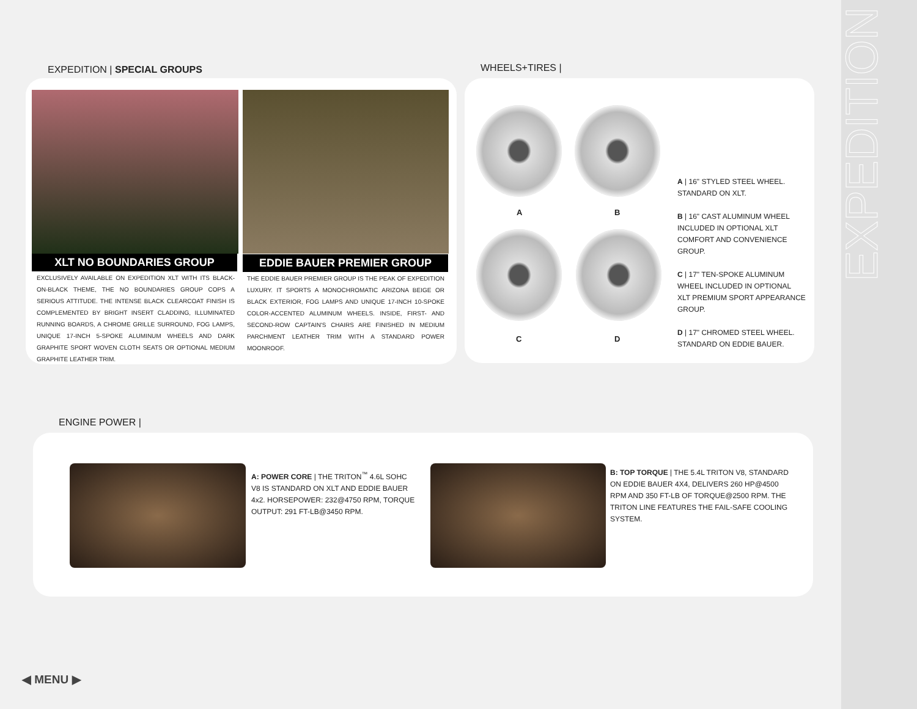EXPEDITION
EXPEDITION | SPECIAL GROUPS WHEELS+TIRES |
XLT NO BOUNDARIES GROUP
EXCLUSIVELY AVAILABLE ON EXPEDITION XLT WITH ITS BLACK-ON-BLACK THEME, THE NO BOUNDARIES GROUP COPS A SERIOUS ATTITUDE. THE INTENSE BLACK CLEARCOAT FINISH IS COMPLEMENTED BY BRIGHT INSERT CLADDING, ILLUMINATED RUNNING BOARDS, A CHROME GRILLE SURROUND, FOG LAMPS, UNIQUE 17-INCH 5-SPOKE ALUMINUM WHEELS AND DARK GRAPHITE SPORT WOVEN CLOTH SEATS OR OPTIONAL MEDIUM GRAPHITE LEATHER TRIM.
EDDIE BAUER PREMIER GROUP
THE EDDIE BAUER PREMIER GROUP IS THE PEAK OF EXPEDITION LUXURY. IT SPORTS A MONOCHROMATIC ARIZONA BEIGE OR BLACK EXTERIOR, FOG LAMPS AND UNIQUE 17-INCH 10-SPOKE COLOR-ACCENTED ALUMINUM WHEELS. INSIDE, FIRST- AND SECOND-ROW CAPTAIN'S CHAIRS ARE FINISHED IN MEDIUM PARCHMENT LEATHER TRIM WITH A STANDARD POWER MOONROOF.
A B
C D
A | 16" STYLED STEEL WHEEL. STANDARD ON XLT.
B | 16" CAST ALUMINUM WHEEL INCLUDED IN OPTIONAL XLT COMFORT AND CONVENIENCE GROUP.
C | 17" TEN-SPOKE ALUMINUM WHEEL INCLUDED IN OPTIONAL XLT PREMIUM SPORT APPEARANCE GROUP.
D | 17" CHROMED STEEL WHEEL. STANDARD ON EDDIE BAUER.
ENGINE POWER |
A: POWER CORE | THE TRITON<sup>™</sup> 4.6L SOHC V8 IS STANDARD ON XLT AND EDDIE BAUER 4x2. HORSEPOWER: 232@4750 RPM, TORQUE OUTPUT: 291 FT-LB@3450 RPM.
B: TOP TORQUE | THE 5.4L TRITON V8, STANDARD ON EDDIE BAUER 4X4, DELIVERS 260 HP@4500 RPM AND 350 FT-LB OF TORQUE@2500 RPM. THE TRITON LINE FEATURES THE FAIL-SAFE COOLING SYSTEM.
◀ MENU ▶